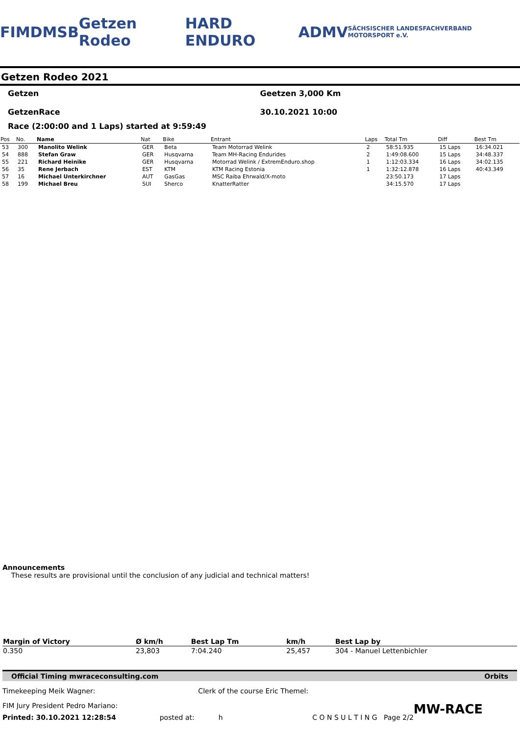FIM DMSB Getzen Rodeo HARD ENDURO ADMV SÄCHSISCHER LANDESFACHVERBAND MOTORSPORT e.V.
Getzen Rodeo 2021
Getzen
GetzenRace
Geetzen 3,000 Km
30.10.2021 10:00
Race (2:00:00 and 1 Laps) started at 9:59:49
| Pos | No. | Name | Nat | Bike | Entrant | Laps | Total Tm | Diff | Best Tm |
| --- | --- | --- | --- | --- | --- | --- | --- | --- | --- |
| 53 | 300 | Manolito Welink | GER | Beta | Team Motorrad Welink | 2 | 58:51.935 | 15 Laps | 16:34.021 |
| 54 | 888 | Stefan Graw | GER | Husqvarna | Team MH-Racing Endurides | 2 | 1:49:08.600 | 15 Laps | 34:48.337 |
| 55 | 221 | Richard Heinike | GER | Husqvarna | Motorrad Welink / ExtremEnduro.shop | 1 | 1:12:03.334 | 16 Laps | 34:02.135 |
| 56 | 35 | Rene Jerbach | EST | KTM | KTM Racing Estonia | 1 | 1:32:12.878 | 16 Laps | 40:43.349 |
| 57 | 16 | Michael Unterkirchner | AUT | GasGas | MSC Raiba Ehrwald/X-moto | | 23:50.173 | 17 Laps | |
| 58 | 199 | Michael Breu | SUI | Sherco | KnatterRatter | | 34:15.570 | 17 Laps | |
Announcements
These results are provisional until the conclusion of any judicial and technical matters!
| Margin of Victory | Ø km/h | Best Lap Tm | km/h | Best Lap by |
| --- | --- | --- | --- | --- |
| 0.350 | 23,803 | 7:04.240 | 25,457 | 304 - Manuel Lettenbichler |
Official Timing mwraceconsulting.com Orbits
Timekeeping Meik Wagner: Clerk of the course Eric Themel:
FIM Jury President Pedro Mariano: MW-RACE
Printed: 30.10.2021 12:28:54 posted at: h C O N S U L T I N G Page 2/2